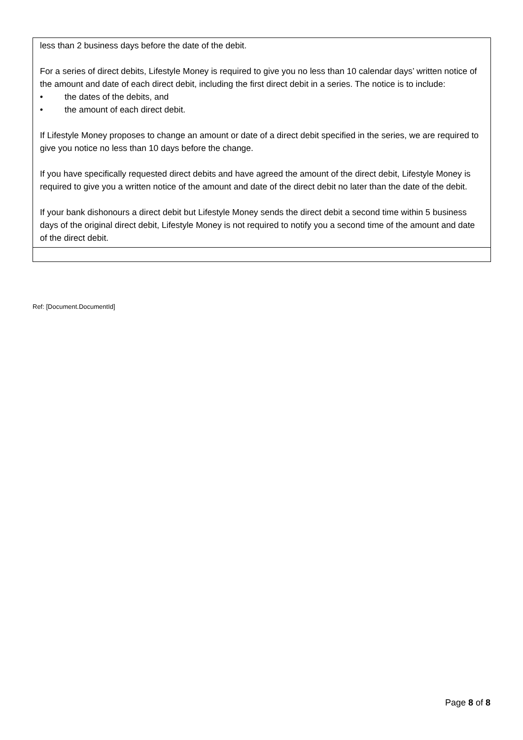less than 2 business days before the date of the debit.
For a series of direct debits, Lifestyle Money is required to give you no less than 10 calendar days’ written notice of the amount and date of each direct debit, including the first direct debit in a series. The notice is to include:
• the dates of the debits, and
• the amount of each direct debit.
If Lifestyle Money proposes to change an amount or date of a direct debit specified in the series, we are required to give you notice no less than 10 days before the change.
If you have specifically requested direct debits and have agreed the amount of the direct debit, Lifestyle Money is required to give you a written notice of the amount and date of the direct debit no later than the date of the debit.
If your bank dishonours a direct debit but Lifestyle Money sends the direct debit a second time within 5 business days of the original direct debit, Lifestyle Money is not required to notify you a second time of the amount and date of the direct debit.
Ref: [Document.DocumentId]
Page 8 of 8